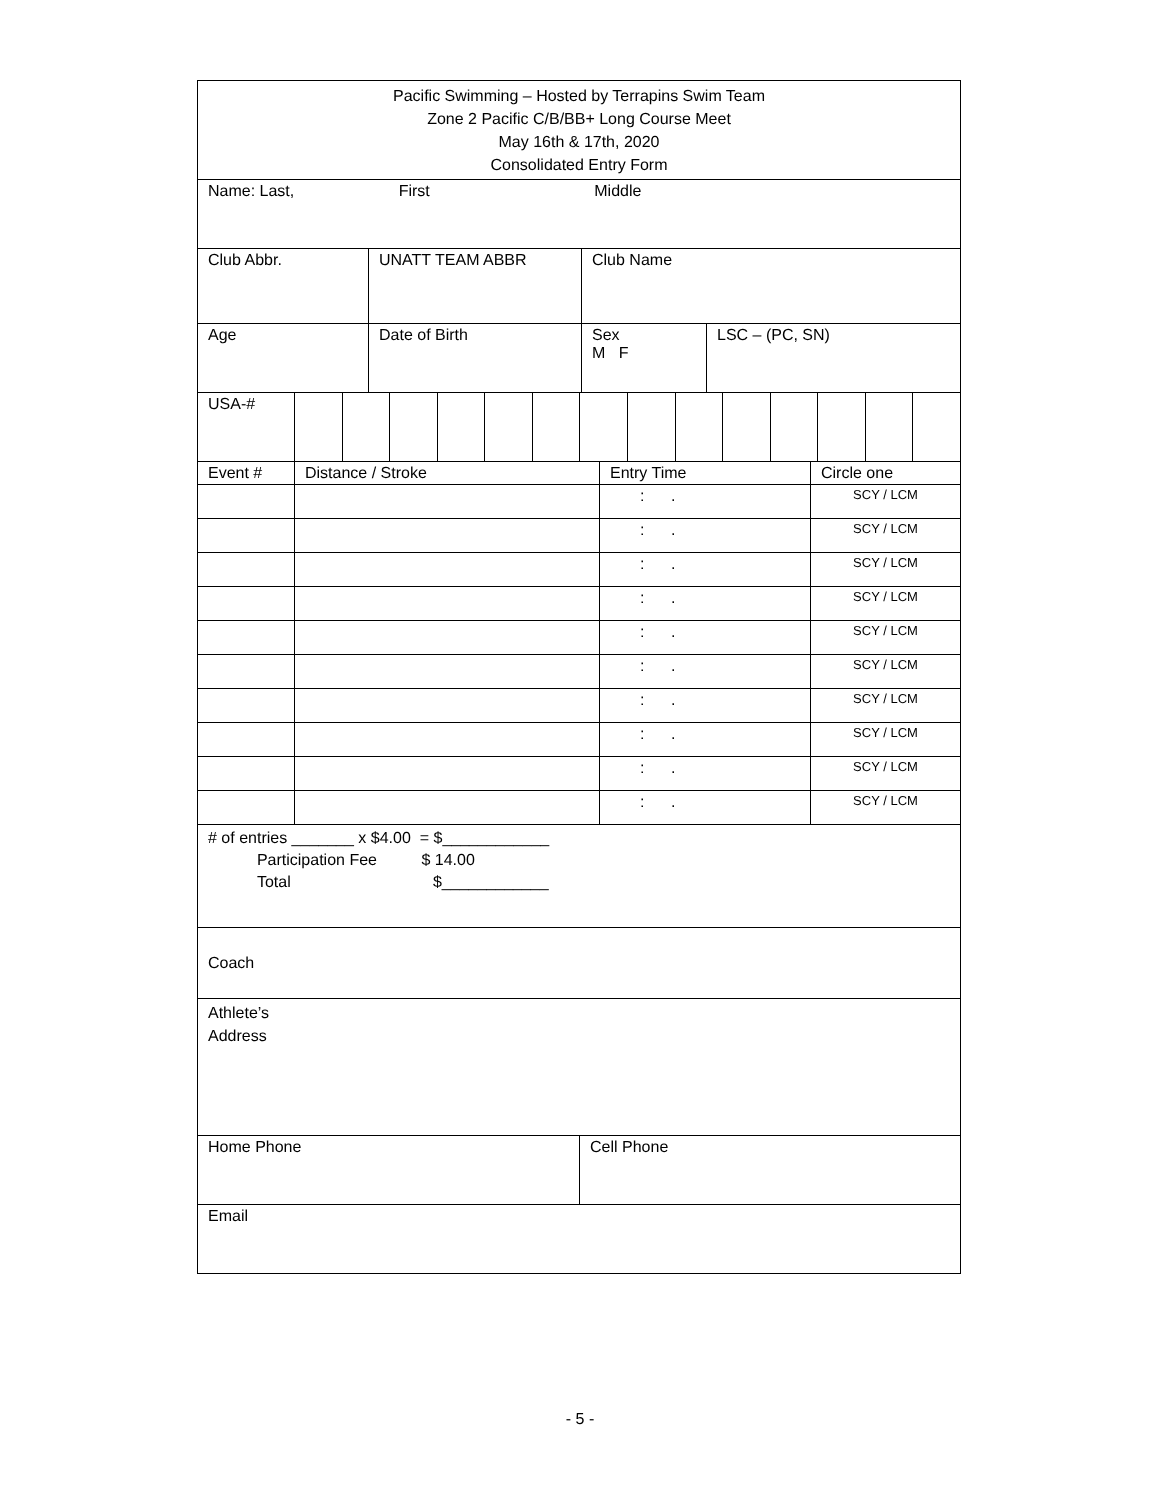| Pacific Swimming – Hosted by Terrapins Swim Team Zone 2 Pacific C/B/BB+ Long Course Meet May 16th & 17th, 2020 Consolidated Entry Form |
| Name: Last, First Middle |
| Club Abbr. | UNATT TEAM ABBR | Club Name |
| Age | Date of Birth | Sex M F | LSC – (PC, SN) |
| USA-# | | | | | | | | | | | | | | |
| Event # | Distance / Stroke | Entry Time | Circle one |
| | | : . | SCY / LCM |
| | | : . | SCY / LCM |
| | | : . | SCY / LCM |
| | | : . | SCY / LCM |
| | | : . | SCY / LCM |
| | | : . | SCY / LCM |
| | | : . | SCY / LCM |
| | | : . | SCY / LCM |
| | | : . | SCY / LCM |
| | | : . | SCY / LCM |
| # of entries _______ x $4.00 = $____________ Participation Fee $ 14.00 Total $____________ |
| Coach |
| Athlete’s Address |
| Home Phone | Cell Phone |
| Email | |
- 5 -